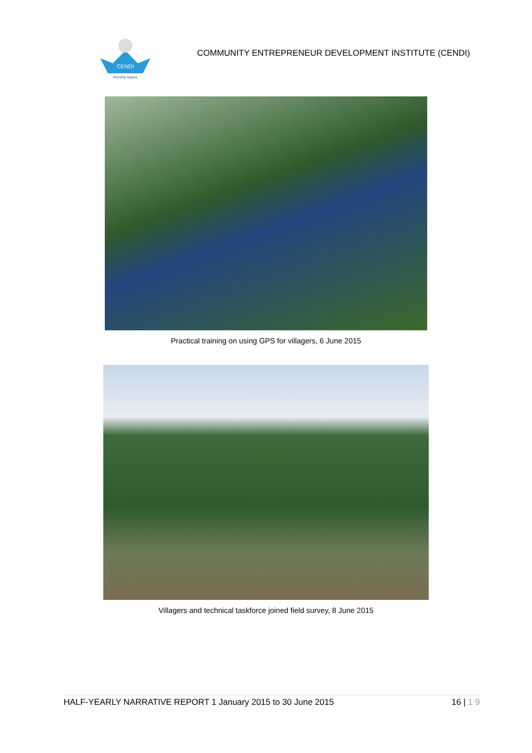CENDI
Worship Nature
COMMUNITY ENTREPRENEUR DEVELOPMENT INSTITUTE (CENDI)
Practical training on using GPS for villagers, 6 June 2015
Villagers and technical taskforce joined field survey, 8 June 2015
HALF-YEARLY NARRATIVE REPORT 1 January 2015 to 30 June 2015 16 | 1 9